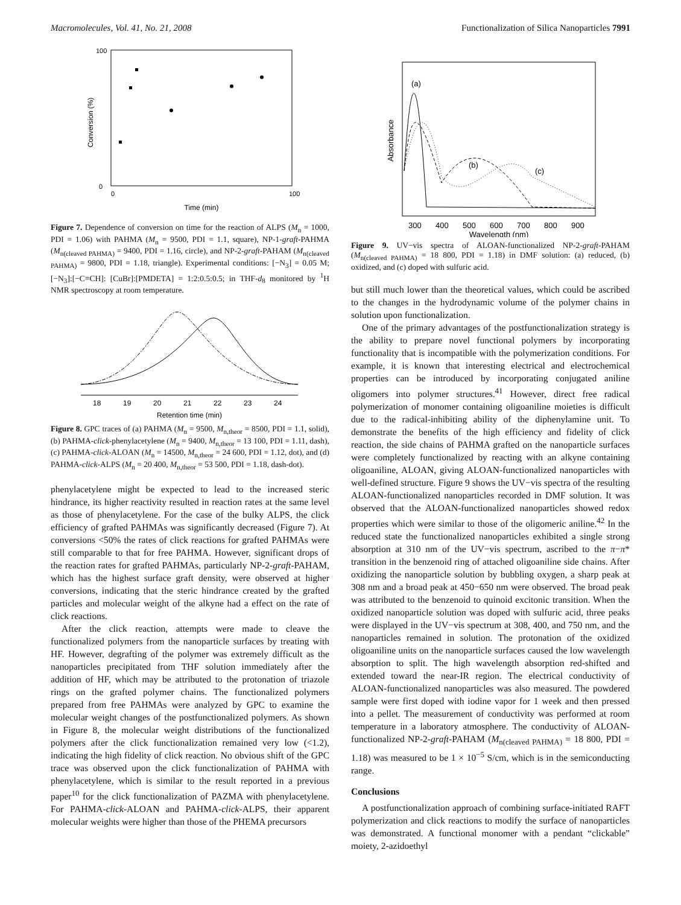Macromolecules, Vol. 41, No. 21, 2008 Functionalization of Silica Nanoparticles 7991
Time (min)
Conversion (%)
0
100
0
100
Figure 7. Dependence of conversion on time for the reaction of ALPS (M<sub>n</sub> = 1000, PDI = 1.06) with PAHMA (M<sub>n</sub> = 9500, PDI = 1.1, square), NP-1-graft-PAHMA (M<sub>n(cleaved PAHMA)</sub> = 9400, PDI = 1.16, circle), and NP-2-graft-PAHAM (M<sub>n(cleaved PAHMA)</sub> = 9800, PDI = 1.18, triangle). Experimental conditions: [−N<sub>3</sub>] = 0.05 M; [−N<sub>3</sub>]:[−C≡CH]: [CuBr]:[PMDETA] = 1:2:0.5:0.5; in THF-d<sub>8</sub> monitored by <sup>1</sup>H NMR spectroscopy at room temperature.
18
19
20
21
22
23
24
Retention time (min)
Figure 8. GPC traces of (a) PAHMA (M<sub>n</sub> = 9500, M<sub>n,theor</sub> = 8500, PDI = 1.1, solid), (b) PAHMA-click-phenylacetylene (M<sub>n</sub> = 9400, M<sub>n,theor</sub> = 13 100, PDI = 1.11, dash), (c) PAHMA-click-ALOAN (M<sub>n</sub> = 14500, M<sub>n,theor</sub> = 24 600, PDI = 1.12, dot), and (d) PAHMA-click-ALPS (M<sub>n</sub> = 20 400, M<sub>n,theor</sub> = 53 500, PDI = 1.18, dash-dot).
phenylacetylene might be expected to lead to the increased steric hindrance, its higher reactivity resulted in reaction rates at the same level as those of phenylacetylene. For the case of the bulky ALPS, the click efficiency of grafted PAHMAs was significantly decreased (Figure 7). At conversions <50% the rates of click reactions for grafted PAHMAs were still comparable to that for free PAHMA. However, significant drops of the reaction rates for grafted PAHMAs, particularly NP-2-graft-PAHAM, which has the highest surface graft density, were observed at higher conversions, indicating that the steric hindrance created by the grafted particles and molecular weight of the alkyne had a effect on the rate of click reactions.
After the click reaction, attempts were made to cleave the functionalized polymers from the nanoparticle surfaces by treating with HF. However, degrafting of the polymer was extremely difficult as the nanoparticles precipitated from THF solution immediately after the addition of HF, which may be attributed to the protonation of triazole rings on the grafted polymer chains. The functionalized polymers prepared from free PAHMAs were analyzed by GPC to examine the molecular weight changes of the postfunctionalized polymers. As shown in Figure 8, the molecular weight distributions of the functionalized polymers after the click functionalization remained very low (<1.2), indicating the high fidelity of click reaction. No obvious shift of the GPC trace was observed upon the click functionalization of PAHMA with phenylacetylene, which is similar to the result reported in a previous paper<sup>10</sup> for the click functionalization of PAZMA with phenylacetylene. For PAHMA-click-ALOAN and PAHMA-click-ALPS, their apparent molecular weights were higher than those of the PHEMA precursors
(a)
(b)
(c)
300
400
500
600
700
800
900
Wavelength (nm)
Absorbance
Figure 9. UV−vis spectra of ALOAN-functionalized NP-2-graft-PAHAM (M<sub>n(cleaved PAHMA)</sub> = 18 800, PDI = 1.18) in DMF solution: (a) reduced, (b) oxidized, and (c) doped with sulfuric acid.
but still much lower than the theoretical values, which could be ascribed to the changes in the hydrodynamic volume of the polymer chains in solution upon functionalization.
One of the primary advantages of the postfunctionalization strategy is the ability to prepare novel functional polymers by incorporating functionality that is incompatible with the polymerization conditions. For example, it is known that interesting electrical and electrochemical properties can be introduced by incorporating conjugated aniline oligomers into polymer structures.<sup>41</sup> However, direct free radical polymerization of monomer containing oligoaniline moieties is difficult due to the radical-inhibiting ability of the diphenylamine unit. To demonstrate the benefits of the high efficiency and fidelity of click reaction, the side chains of PAHMA grafted on the nanoparticle surfaces were completely functionalized by reacting with an alkyne containing oligoaniline, ALOAN, giving ALOAN-functionalized nanoparticles with well-defined structure. Figure 9 shows the UV−vis spectra of the resulting ALOAN-functionalized nanoparticles recorded in DMF solution. It was observed that the ALOAN-functionalized nanoparticles showed redox properties which were similar to those of the oligomeric aniline.<sup>42</sup> In the reduced state the functionalized nanoparticles exhibited a single strong absorption at 310 nm of the UV−vis spectrum, ascribed to the π−π* transition in the benzenoid ring of attached oligoaniline side chains. After oxidizing the nanoparticle solution by bubbling oxygen, a sharp peak at 308 nm and a broad peak at 450−650 nm were observed. The broad peak was attributed to the benzenoid to quinoid excitonic transition. When the oxidized nanoparticle solution was doped with sulfuric acid, three peaks were displayed in the UV−vis spectrum at 308, 400, and 750 nm, and the nanoparticles remained in solution. The protonation of the oxidized oligoaniline units on the nanoparticle surfaces caused the low wavelength absorption to split. The high wavelength absorption red-shifted and extended toward the near-IR region. The electrical conductivity of ALOAN-functionalized nanoparticles was also measured. The powdered sample were first doped with iodine vapor for 1 week and then pressed into a pellet. The measurement of conductivity was performed at room temperature in a laboratory atmosphere. The conductivity of ALOAN-functionalized NP-2-graft-PAHAM (M<sub>n(cleaved PAHMA)</sub> = 18 800, PDI = 1.18) was measured to be 1 × 10<sup>−5</sup> S/cm, which is in the semiconducting range.
Conclusions
A postfunctionalization approach of combining surface-initiated RAFT polymerization and click reactions to modify the surface of nanoparticles was demonstrated. A functional monomer with a pendant “clickable” moiety, 2-azidoethyl